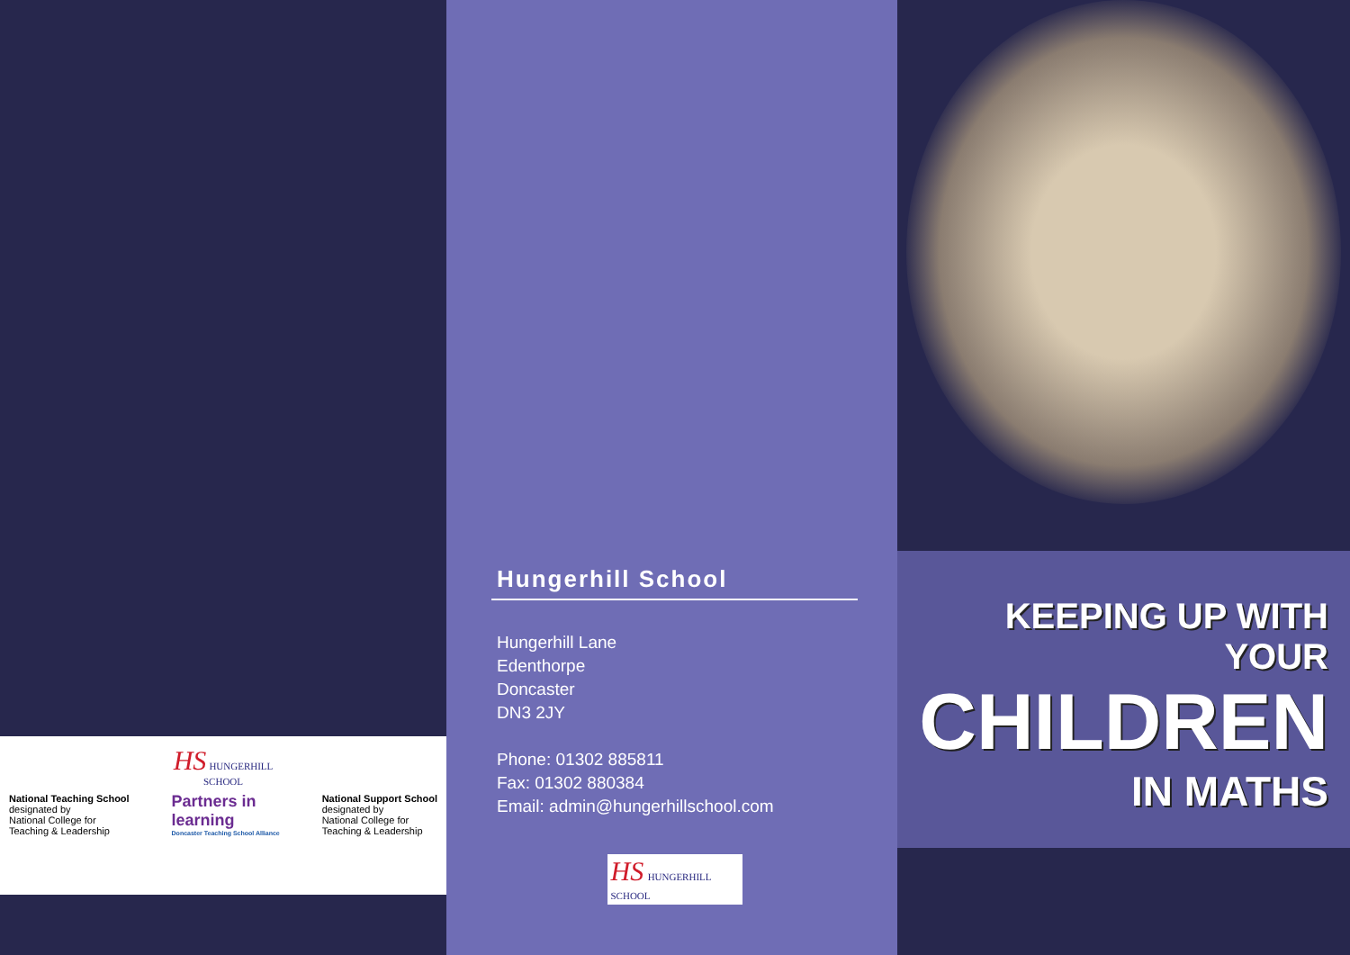HS HUNGERHILL
SCHOOL
National Teaching School
designated by
National College for
Teaching & Leadership
Partners in
learning
Doncaster Teaching School Alliance
National Support School
designated by
National College for
Teaching & Leadership
Hungerhill School
Hungerhill Lane
Edenthorpe
Doncaster
DN3 2JY
Phone: 01302 885811
Fax: 01302 880384
Email: admin@hungerhillschool.com
HS HUNGERHILL
SCHOOL
KEEPING UP WITH YOUR
CHILDREN
IN MATHS